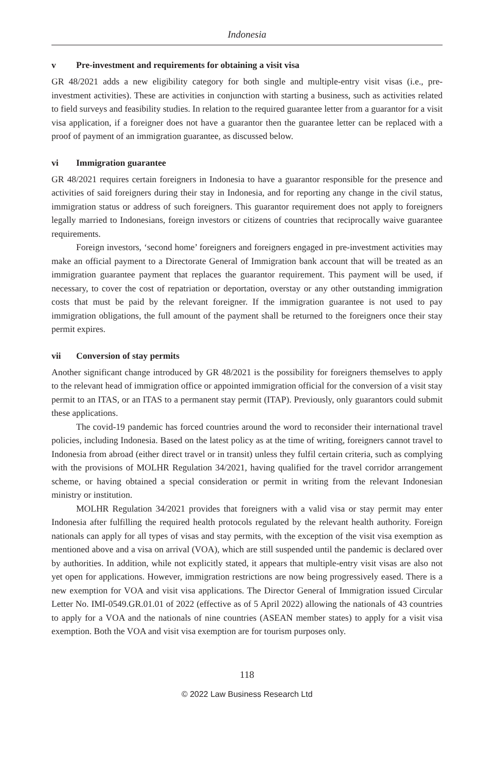Indonesia
v Pre-investment and requirements for obtaining a visit visa
GR 48/2021 adds a new eligibility category for both single and multiple-entry visit visas (i.e., pre-investment activities). These are activities in conjunction with starting a business, such as activities related to field surveys and feasibility studies. In relation to the required guarantee letter from a guarantor for a visit visa application, if a foreigner does not have a guarantor then the guarantee letter can be replaced with a proof of payment of an immigration guarantee, as discussed below.
vi Immigration guarantee
GR 48/2021 requires certain foreigners in Indonesia to have a guarantor responsible for the presence and activities of said foreigners during their stay in Indonesia, and for reporting any change in the civil status, immigration status or address of such foreigners. This guarantor requirement does not apply to foreigners legally married to Indonesians, foreign investors or citizens of countries that reciprocally waive guarantee requirements.
Foreign investors, ‘second home’ foreigners and foreigners engaged in pre-investment activities may make an official payment to a Directorate General of Immigration bank account that will be treated as an immigration guarantee payment that replaces the guarantor requirement. This payment will be used, if necessary, to cover the cost of repatriation or deportation, overstay or any other outstanding immigration costs that must be paid by the relevant foreigner. If the immigration guarantee is not used to pay immigration obligations, the full amount of the payment shall be returned to the foreigners once their stay permit expires.
vii Conversion of stay permits
Another significant change introduced by GR 48/2021 is the possibility for foreigners themselves to apply to the relevant head of immigration office or appointed immigration official for the conversion of a visit stay permit to an ITAS, or an ITAS to a permanent stay permit (ITAP). Previously, only guarantors could submit these applications.
The covid-19 pandemic has forced countries around the word to reconsider their international travel policies, including Indonesia. Based on the latest policy as at the time of writing, foreigners cannot travel to Indonesia from abroad (either direct travel or in transit) unless they fulfil certain criteria, such as complying with the provisions of MOLHR Regulation 34/2021, having qualified for the travel corridor arrangement scheme, or having obtained a special consideration or permit in writing from the relevant Indonesian ministry or institution.
MOLHR Regulation 34/2021 provides that foreigners with a valid visa or stay permit may enter Indonesia after fulfilling the required health protocols regulated by the relevant health authority. Foreign nationals can apply for all types of visas and stay permits, with the exception of the visit visa exemption as mentioned above and a visa on arrival (VOA), which are still suspended until the pandemic is declared over by authorities. In addition, while not explicitly stated, it appears that multiple-entry visit visas are also not yet open for applications. However, immigration restrictions are now being progressively eased. There is a new exemption for VOA and visit visa applications. The Director General of Immigration issued Circular Letter No. IMI-0549.GR.01.01 of 2022 (effective as of 5 April 2022) allowing the nationals of 43 countries to apply for a VOA and the nationals of nine countries (ASEAN member states) to apply for a visit visa exemption. Both the VOA and visit visa exemption are for tourism purposes only.
118
© 2022 Law Business Research Ltd